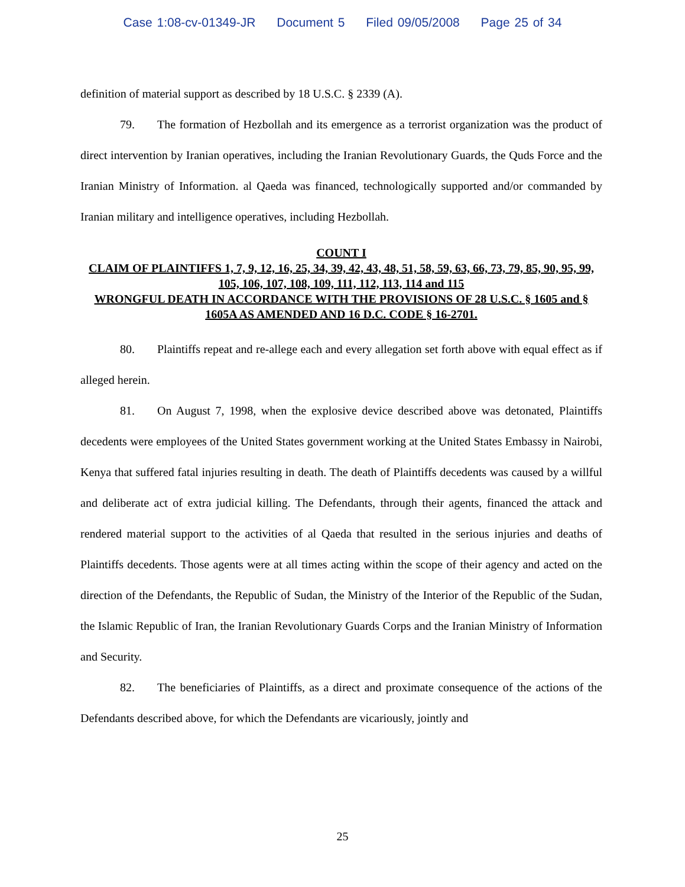Case 1:08-cv-01349-JR Document 5 Filed 09/05/2008 Page 25 of 34
definition of material support as described by 18 U.S.C. § 2339 (A).
79. The formation of Hezbollah and its emergence as a terrorist organization was the product of direct intervention by Iranian operatives, including the Iranian Revolutionary Guards, the Quds Force and the Iranian Ministry of Information. al Qaeda was financed, technologically supported and/or commanded by Iranian military and intelligence operatives, including Hezbollah.
COUNT I
CLAIM OF PLAINTIFFS 1, 7, 9, 12, 16, 25, 34, 39, 42, 43, 48, 51, 58, 59, 63, 66, 73, 79, 85, 90, 95, 99, 105, 106, 107, 108, 109, 111, 112, 113, 114 and 115
WRONGFUL DEATH IN ACCORDANCE WITH THE PROVISIONS OF 28 U.S.C. § 1605 and § 1605A AS AMENDED AND 16 D.C. CODE § 16-2701.
80. Plaintiffs repeat and re-allege each and every allegation set forth above with equal effect as if alleged herein.
81. On August 7, 1998, when the explosive device described above was detonated, Plaintiffs decedents were employees of the United States government working at the United States Embassy in Nairobi, Kenya that suffered fatal injuries resulting in death. The death of Plaintiffs decedents was caused by a willful and deliberate act of extra judicial killing. The Defendants, through their agents, financed the attack and rendered material support to the activities of al Qaeda that resulted in the serious injuries and deaths of Plaintiffs decedents. Those agents were at all times acting within the scope of their agency and acted on the direction of the Defendants, the Republic of Sudan, the Ministry of the Interior of the Republic of the Sudan, the Islamic Republic of Iran, the Iranian Revolutionary Guards Corps and the Iranian Ministry of Information and Security.
82. The beneficiaries of Plaintiffs, as a direct and proximate consequence of the actions of the Defendants described above, for which the Defendants are vicariously, jointly and
25